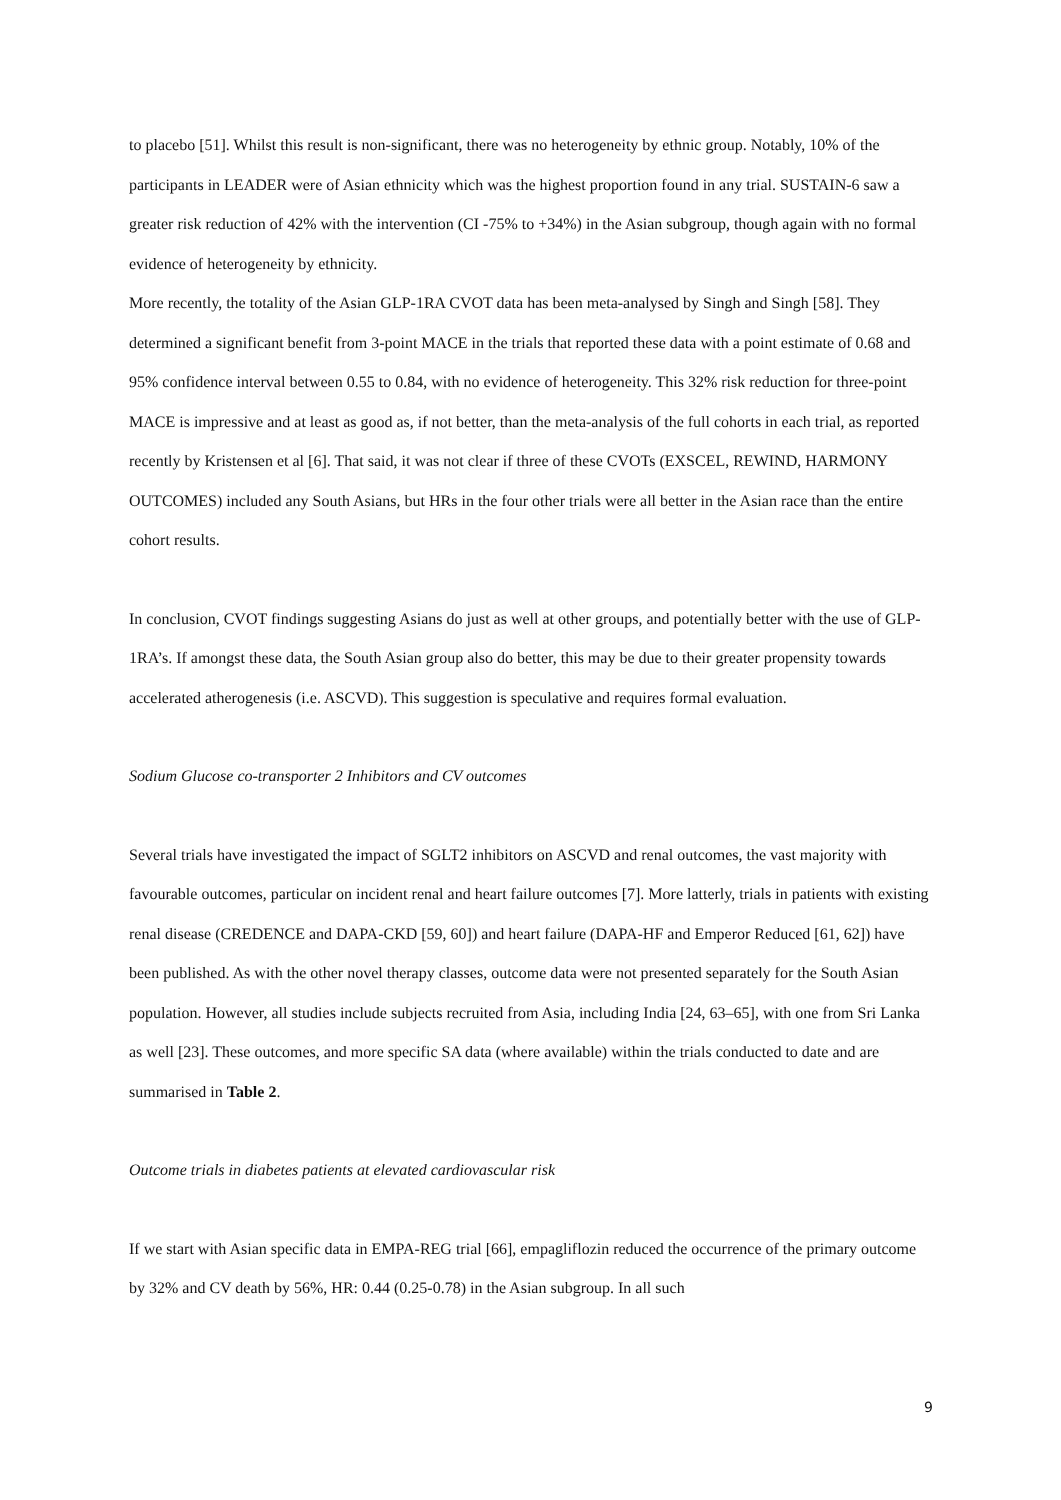to placebo [51]. Whilst this result is non-significant, there was no heterogeneity by ethnic group. Notably, 10% of the participants in LEADER were of Asian ethnicity which was the highest proportion found in any trial. SUSTAIN-6 saw a greater risk reduction of 42% with the intervention (CI -75% to +34%) in the Asian subgroup, though again with no formal evidence of heterogeneity by ethnicity.
More recently, the totality of the Asian GLP-1RA CVOT data has been meta-analysed by Singh and Singh [58]. They determined a significant benefit from 3-point MACE in the trials that reported these data with a point estimate of 0.68 and 95% confidence interval between 0.55 to 0.84, with no evidence of heterogeneity. This 32% risk reduction for three-point MACE is impressive and at least as good as, if not better, than the meta-analysis of the full cohorts in each trial, as reported recently by Kristensen et al [6]. That said, it was not clear if three of these CVOTs (EXSCEL, REWIND, HARMONY OUTCOMES) included any South Asians, but HRs in the four other trials were all better in the Asian race than the entire cohort results.
In conclusion, CVOT findings suggesting Asians do just as well at other groups, and potentially better with the use of GLP-1RA’s. If amongst these data, the South Asian group also do better, this may be due to their greater propensity towards accelerated atherogenesis (i.e. ASCVD). This suggestion is speculative and requires formal evaluation.
Sodium Glucose co-transporter 2 Inhibitors and CV outcomes
Several trials have investigated the impact of SGLT2 inhibitors on ASCVD and renal outcomes, the vast majority with favourable outcomes, particular on incident renal and heart failure outcomes [7]. More latterly, trials in patients with existing renal disease (CREDENCE and DAPA-CKD [59, 60]) and heart failure (DAPA-HF and Emperor Reduced [61, 62]) have been published. As with the other novel therapy classes, outcome data were not presented separately for the South Asian population. However, all studies include subjects recruited from Asia, including India [24, 63–65], with one from Sri Lanka as well [23]. These outcomes, and more specific SA data (where available) within the trials conducted to date and are summarised in Table 2.
Outcome trials in diabetes patients at elevated cardiovascular risk
If we start with Asian specific data in EMPA-REG trial [66], empagliflozin reduced the occurrence of the primary outcome by 32% and CV death by 56%, HR: 0.44 (0.25-0.78) in the Asian subgroup. In all such
9